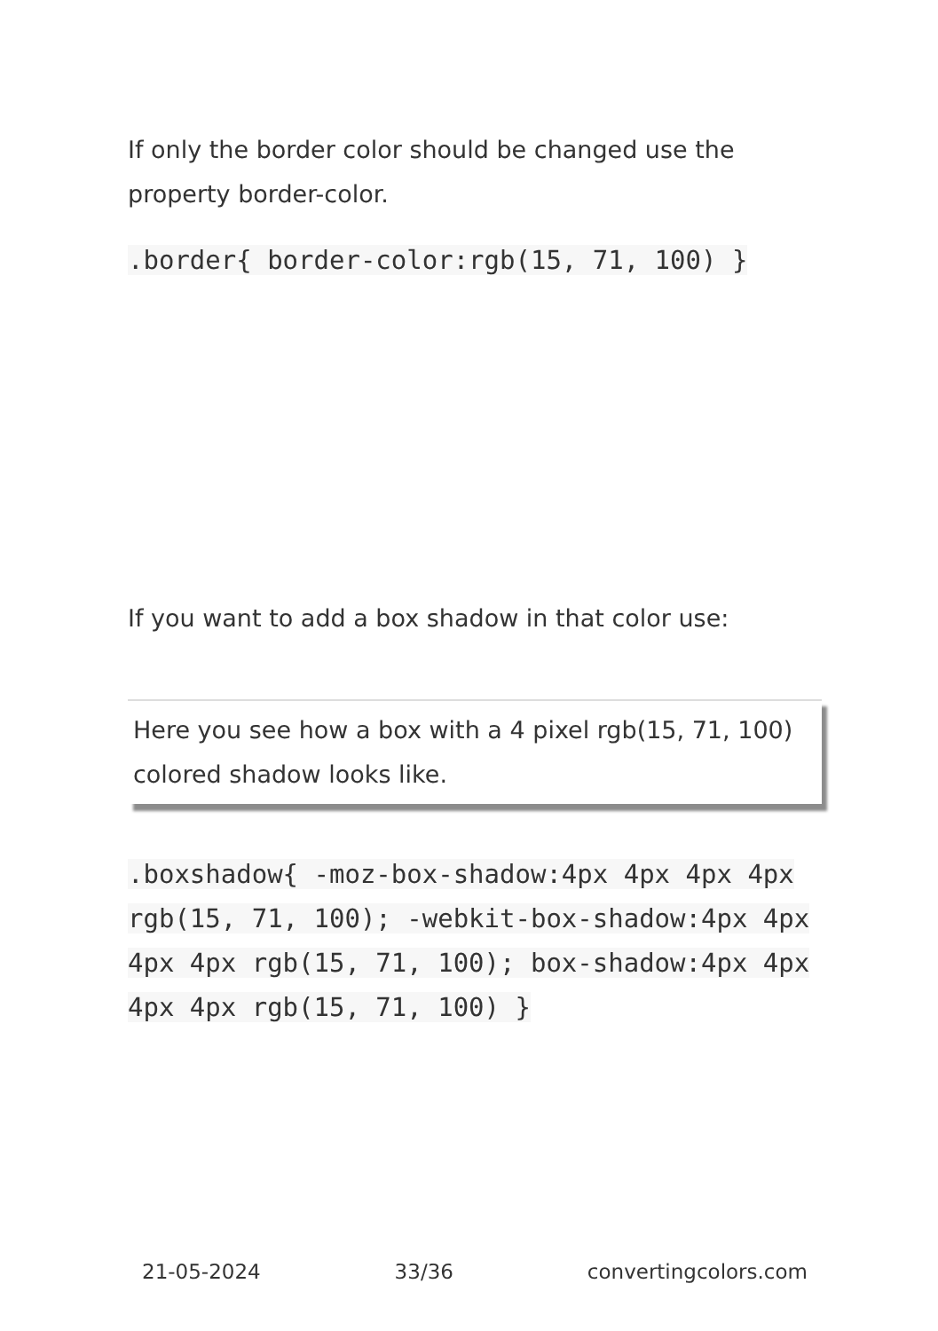If only the border color should be changed use the property border-color.
.border{ border-color:rgb(15, 71, 100) }
If you want to add a box shadow in that color use:
Here you see how a box with a 4 pixel rgb(15, 71, 100) colored shadow looks like.
.boxshadow{ -moz-box-shadow:4px 4px 4px 4px rgb(15, 71, 100); -webkit-box-shadow:4px 4px 4px 4px rgb(15, 71, 100); box-shadow:4px 4px 4px 4px rgb(15, 71, 100) }
21-05-2024 33/36 convertingcolors.com